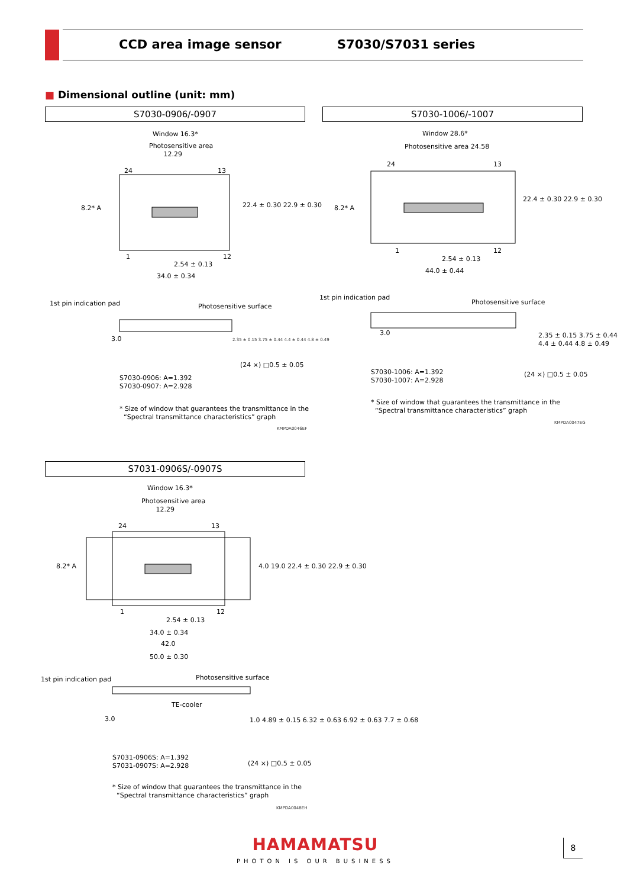CCD area image sensor S7030/S7031 series
■ Dimensional outline (unit: mm)
S7030-0906/-0907
Window 16.3*
Photosensitive area
12.29
24 13
8.2* A 22.4 ± 0.30 22.9 ± 0.30
1 12
2.54 ± 0.13
34.0 ± 0.34
1st pin indication pad Photosensitive surface
3.0
2.35 ± 0.15 3.75 ± 0.44 4.4 ± 0.44 4.8 ± 0.49
(24 ×) □0.5 ± 0.05
S7030-0906: A=1.392
S7030-0907: A=2.928
* Size of window that guarantees the transmittance in the
“Spectral transmittance characteristics” graph
KMPDA0046EF
S7030-1006/-1007
Window 28.6*
Photosensitive area 24.58
24 13
8.2* A
22.4 ± 0.30 22.9 ± 0.30
1 12
2.54 ± 0.13
44.0 ± 0.44
1st pin indication pad
Photosensitive surface
3.0
2.35 ± 0.15 3.75 ± 0.44 4.4 ± 0.44 4.8 ± 0.49
S7030-1006: A=1.392
S7030-1007: A=2.928
(24 ×) □0.5 ± 0.05
* Size of window that guarantees the transmittance in the
“Spectral transmittance characteristics” graph
KMPDA0047EG
S7031-0906S/-0907S
Window 16.3*
Photosensitive area
12.29
24 13
8.2* A
4.0 19.0 22.4 ± 0.30 22.9 ± 0.30
1 12
2.54 ± 0.13
34.0 ± 0.34
42.0
50.0 ± 0.30
1st pin indication pad Photosensitive surface
TE-cooler
3.0
1.0 4.89 ± 0.15 6.32 ± 0.63 6.92 ± 0.63 7.7 ± 0.68
S7031-0906S: A=1.392
S7031-0907S: A=2.928
(24 ×) □0.5 ± 0.05
* Size of window that guarantees the transmittance in the
“Spectral transmittance characteristics” graph
KMPDA0048EH
HAMAMATSU
PHOTON IS OUR BUSINESS
8